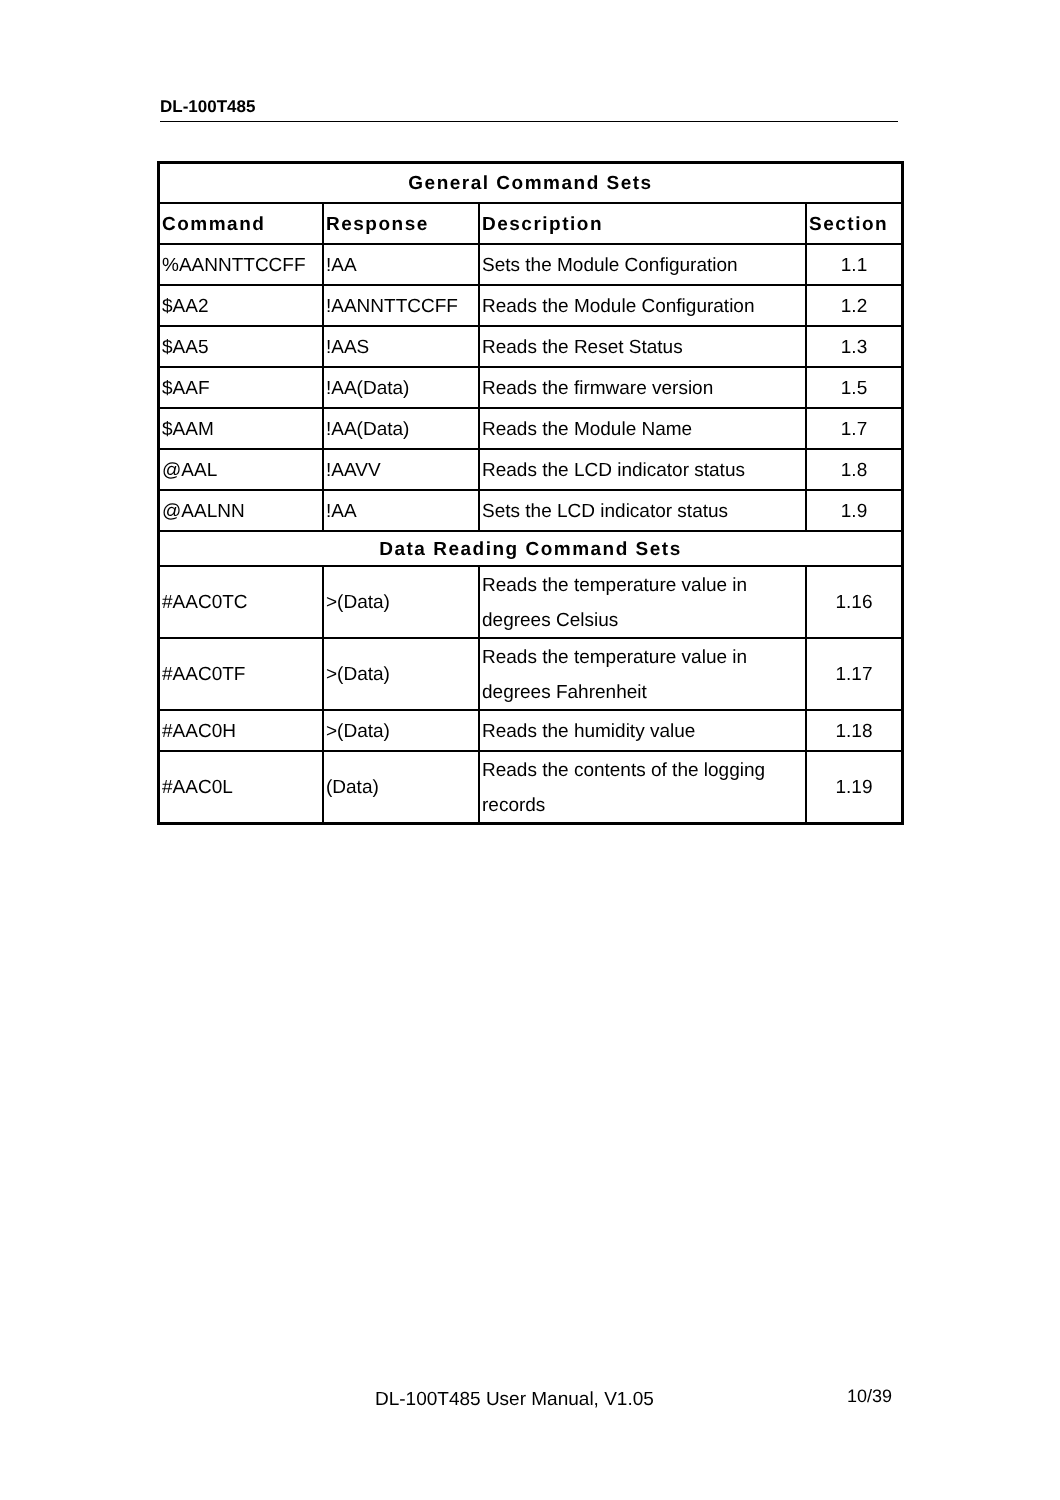DL-100T485
| General Command Sets | | | |
| --- | --- | --- | --- |
| Command | Response | Description | Section |
| %AANNTTCCFF | !AA | Sets the Module Configuration | 1.1 |
| $AA2 | !AANNTTCCFF | Reads the Module Configuration | 1.2 |
| $AA5 | !AAS | Reads the Reset Status | 1.3 |
| $AAF | !AA(Data) | Reads the firmware version | 1.5 |
| $AAM | !AA(Data) | Reads the Module Name | 1.7 |
| @AAL | !AAVV | Reads the LCD indicator status | 1.8 |
| @AALNN | !AA | Sets the LCD indicator status | 1.9 |
| Data Reading Command Sets | | | |
| #AAC0TC | >(Data) | Reads the temperature value in degrees Celsius | 1.16 |
| #AAC0TF | >(Data) | Reads the temperature value in degrees Fahrenheit | 1.17 |
| #AAC0H | >(Data) | Reads the humidity value | 1.18 |
| #AAC0L | (Data) | Reads the contents of the logging records | 1.19 |
DL-100T485 User Manual, V1.05 10/39